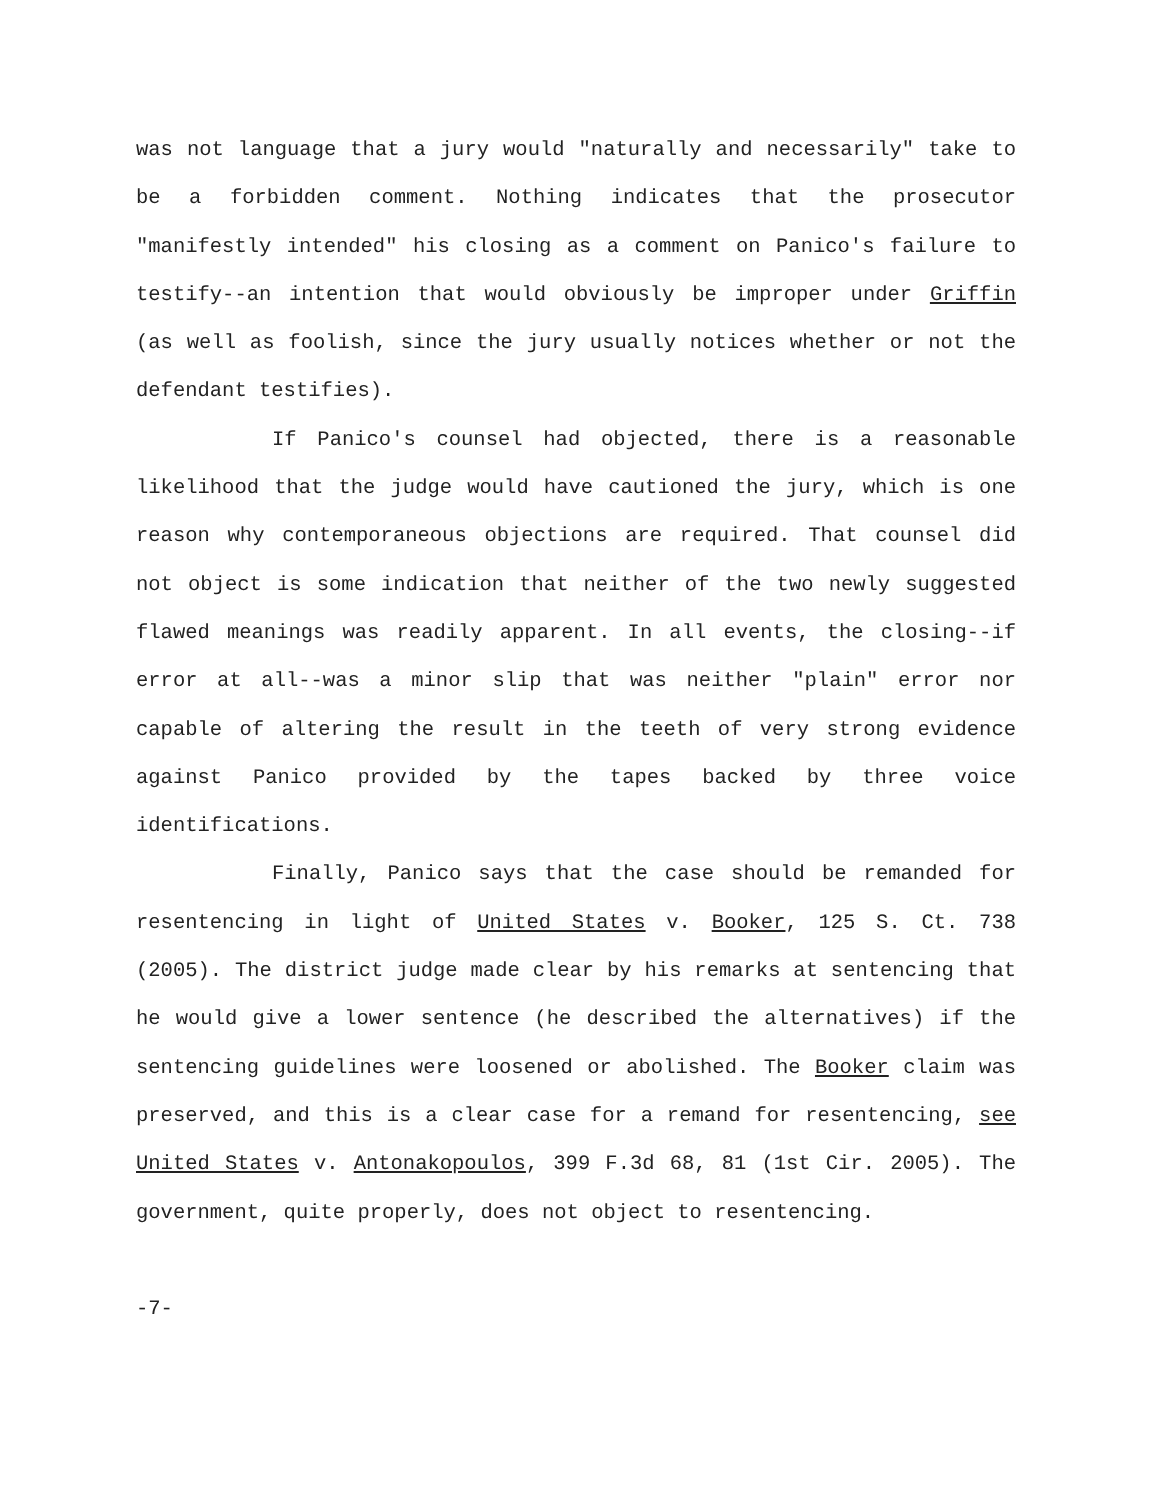was not language that a jury would "naturally and necessarily" take to be a forbidden comment. Nothing indicates that the prosecutor "manifestly intended" his closing as a comment on Panico's failure to testify--an intention that would obviously be improper under Griffin (as well as foolish, since the jury usually notices whether or not the defendant testifies).
If Panico's counsel had objected, there is a reasonable likelihood that the judge would have cautioned the jury, which is one reason why contemporaneous objections are required. That counsel did not object is some indication that neither of the two newly suggested flawed meanings was readily apparent. In all events, the closing--if error at all--was a minor slip that was neither "plain" error nor capable of altering the result in the teeth of very strong evidence against Panico provided by the tapes backed by three voice identifications.
Finally, Panico says that the case should be remanded for resentencing in light of United States v. Booker, 125 S. Ct. 738 (2005). The district judge made clear by his remarks at sentencing that he would give a lower sentence (he described the alternatives) if the sentencing guidelines were loosened or abolished. The Booker claim was preserved, and this is a clear case for a remand for resentencing, see United States v. Antonakopoulos, 399 F.3d 68, 81 (1st Cir. 2005). The government, quite properly, does not object to resentencing.
-7-